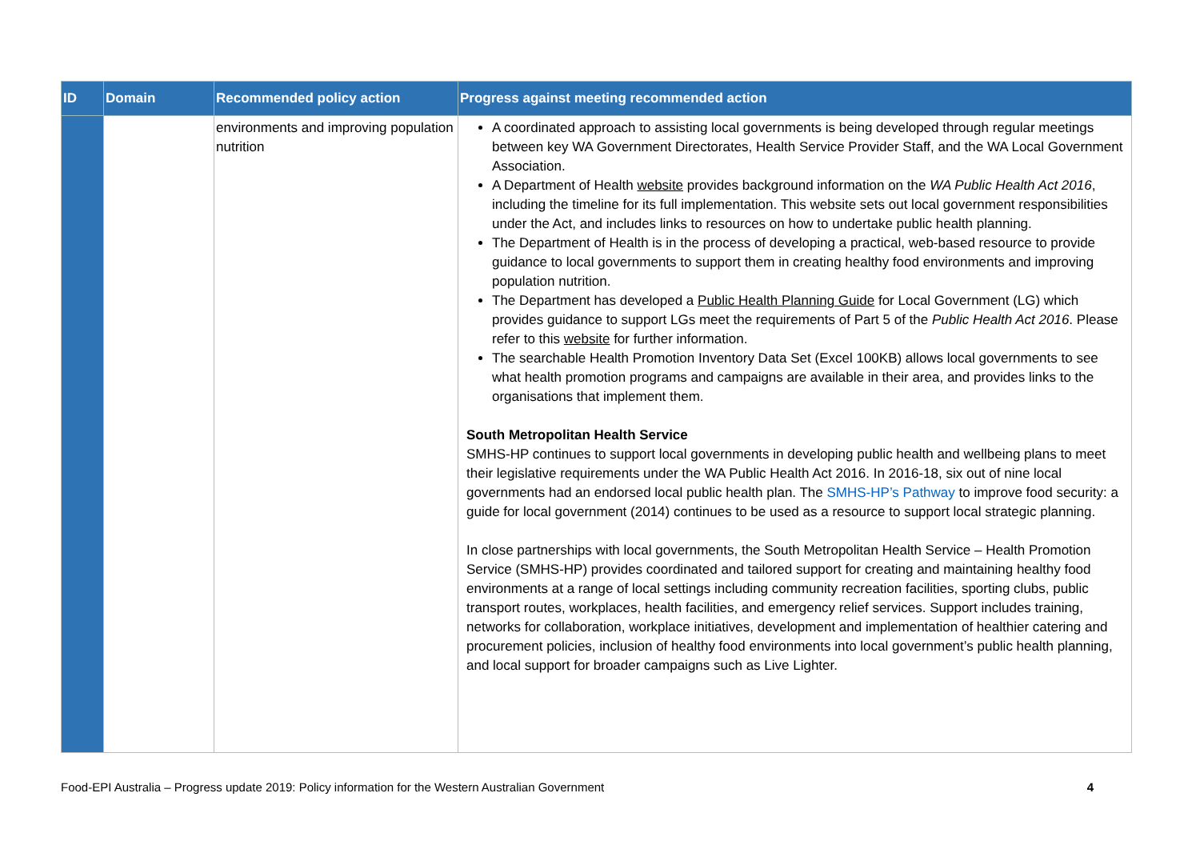| ID | Domain | Recommended policy action | Progress against meeting recommended action |
| --- | --- | --- | --- |
| | | environments and improving population nutrition | A coordinated approach to assisting local governments is being developed through regular meetings between key WA Government Directorates, Health Service Provider Staff, and the WA Local Government Association. A Department of Health website provides background information on the WA Public Health Act 2016 , including the timeline for its full implementation. This website sets out local government responsibilities under the Act, and includes links to resources on how to undertake public health planning. The Department of Health is in the process of developing a practical, web-based resource to provide guidance to local governments to support them in creating healthy food environments and improving population nutrition. The Department has developed a Public Health Planning Guide for Local Government (LG) which provides guidance to support LGs meet the requirements of Part 5 of the Public Health Act 2016 . Please refer to this website for further information. The searchable Health Promotion Inventory Data Set (Excel 100KB) allows local governments to see what health promotion programs and campaigns are available in their area, and provides links to the organisations that implement them. South Metropolitan Health Service SMHS-HP continues to support local governments in developing public health and wellbeing plans to meet their legislative requirements under the WA Public Health Act 2016. In 2016-18, six out of nine local governments had an endorsed local public health plan. The SMHS-HP’s Pathway to improve food security: a guide for local government (2014) continues to be used as a resource to support local strategic planning. In close partnerships with local governments, the South Metropolitan Health Service – Health Promotion Service (SMHS-HP) provides coordinated and tailored support for creating and maintaining healthy food environments at a range of local settings including community recreation facilities, sporting clubs, public transport routes, workplaces, health facilities, and emergency relief services. Support includes training, networks for collaboration, workplace initiatives, development and implementation of healthier catering and procurement policies, inclusion of healthy food environments into local government’s public health planning, and local support for broader campaigns such as Live Lighter. |
Food-EPI Australia – Progress update 2019: Policy information for the Western Australian Government 4